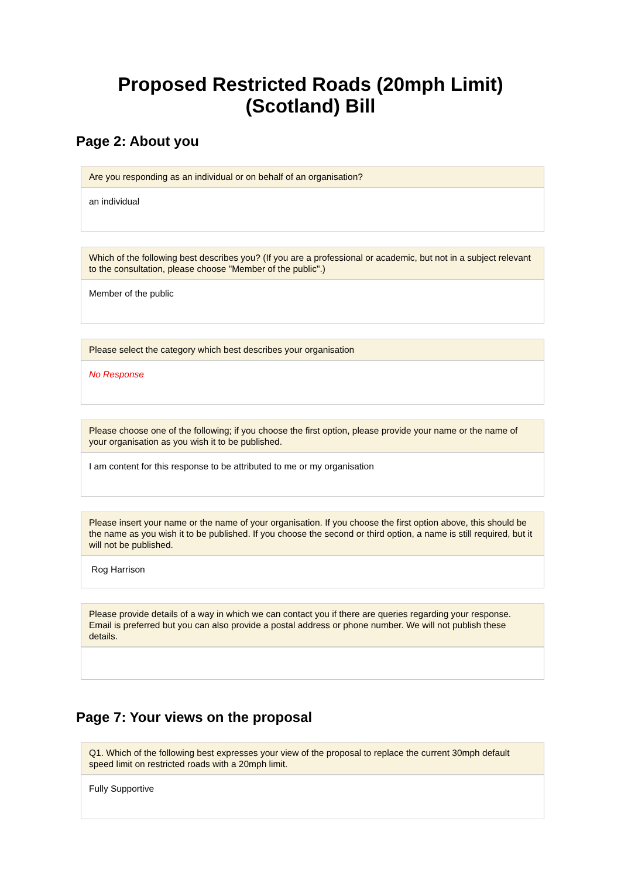Proposed Restricted Roads (20mph Limit) (Scotland) Bill
Page 2: About you
Are you responding as an individual or on behalf of an organisation?
an individual
Which of the following best describes you? (If you are a professional or academic, but not in a subject relevant to the consultation, please choose "Member of the public".)
Member of the public
Please select the category which best describes your organisation
No Response
Please choose one of the following; if you choose the first option, please provide your name or the name of your organisation as you wish it to be published.
I am content for this response to be attributed to me or my organisation
Please insert your name or the name of your organisation. If you choose the first option above, this should be the name as you wish it to be published. If you choose the second or third option, a name is still required, but it will not be published.
Rog Harrison
Please provide details of a way in which we can contact you if there are queries regarding your response. Email is preferred but you can also provide a postal address or phone number. We will not publish these details.
Page 7: Your views on the proposal
Q1. Which of the following best expresses your view of the proposal to replace the current 30mph default speed limit on restricted roads with a 20mph limit.
Fully Supportive